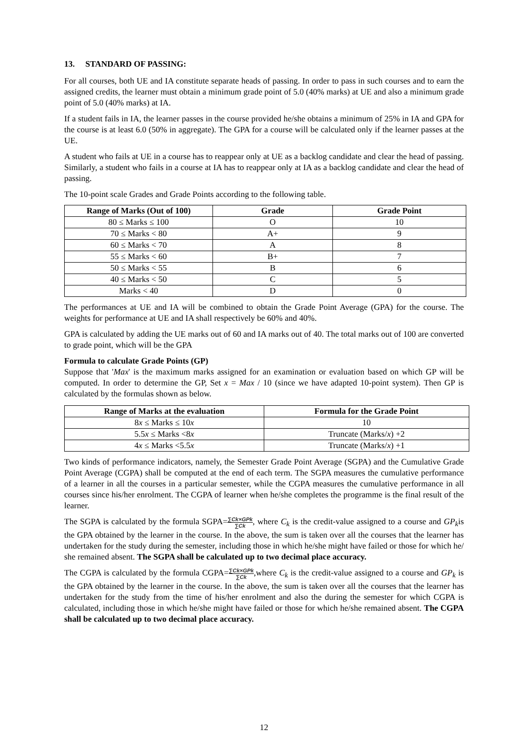13. STANDARD OF PASSING:
For all courses, both UE and IA constitute separate heads of passing. In order to pass in such courses and to earn the assigned credits, the learner must obtain a minimum grade point of 5.0 (40% marks) at UE and also a minimum grade point of 5.0 (40% marks) at IA.
If a student fails in IA, the learner passes in the course provided he/she obtains a minimum of 25% in IA and GPA for the course is at least 6.0 (50% in aggregate). The GPA for a course will be calculated only if the learner passes at the UE.
A student who fails at UE in a course has to reappear only at UE as a backlog candidate and clear the head of passing. Similarly, a student who fails in a course at IA has to reappear only at IA as a backlog candidate and clear the head of passing.
The 10-point scale Grades and Grade Points according to the following table.
| Range of Marks (Out of 100) | Grade | Grade Point |
| --- | --- | --- |
| 80 ≤ Marks ≤ 100 | O | 10 |
| 70 ≤ Marks < 80 | A+ | 9 |
| 60 ≤ Marks < 70 | A | 8 |
| 55 ≤ Marks < 60 | B+ | 7 |
| 50 ≤ Marks < 55 | B | 6 |
| 40 ≤ Marks < 50 | C | 5 |
| Marks < 40 | D | 0 |
The performances at UE and IA will be combined to obtain the Grade Point Average (GPA) for the course. The weights for performance at UE and IA shall respectively be 60% and 40%.
GPA is calculated by adding the UE marks out of 60 and IA marks out of 40. The total marks out of 100 are converted to grade point, which will be the GPA
Formula to calculate Grade Points (GP)
Suppose that 'Max' is the maximum marks assigned for an examination or evaluation based on which GP will be computed. In order to determine the GP, Set x = Max / 10 (since we have adapted 10-point system). Then GP is calculated by the formulas shown as below.
| Range of Marks at the evaluation | Formula for the Grade Point |
| --- | --- |
| 8 x ≤ Marks ≤ 10 x | 10 |
| 5.5 x ≤ Marks <8 x | Truncate (Marks/ x ) +2 |
| 4 x ≤ Marks <5.5 x | Truncate (Marks/ x ) +1 |
Two kinds of performance indicators, namely, the Semester Grade Point Average (SGPA) and the Cumulative Grade Point Average (CGPA) shall be computed at the end of each term. The SGPA measures the cumulative performance of a learner in all the courses in a particular semester, while the CGPA measures the cumulative performance in all courses since his/her enrolment. The CGPA of learner when he/she completes the programme is the final result of the learner.
The SGPA is calculated by the formula SGPA=∑Ck×GPk ∑Ck, where C<sub>k</sub> is the credit-value assigned to a course and GP<sub>k</sub>is the GPA obtained by the learner in the course. In the above, the sum is taken over all the courses that the learner has undertaken for the study during the semester, including those in which he/she might have failed or those for which he/ she remained absent. The SGPA shall be calculated up to two decimal place accuracy.
The CGPA is calculated by the formula CGPA=∑Ck×GPk ∑Ck,where C<sub>k</sub> is the credit-value assigned to a course and GP<sub>k</sub> is the GPA obtained by the learner in the course. In the above, the sum is taken over all the courses that the learner has undertaken for the study from the time of his/her enrolment and also the during the semester for which CGPA is calculated, including those in which he/she might have failed or those for which he/she remained absent. The CGPA shall be calculated up to two decimal place accuracy.
12